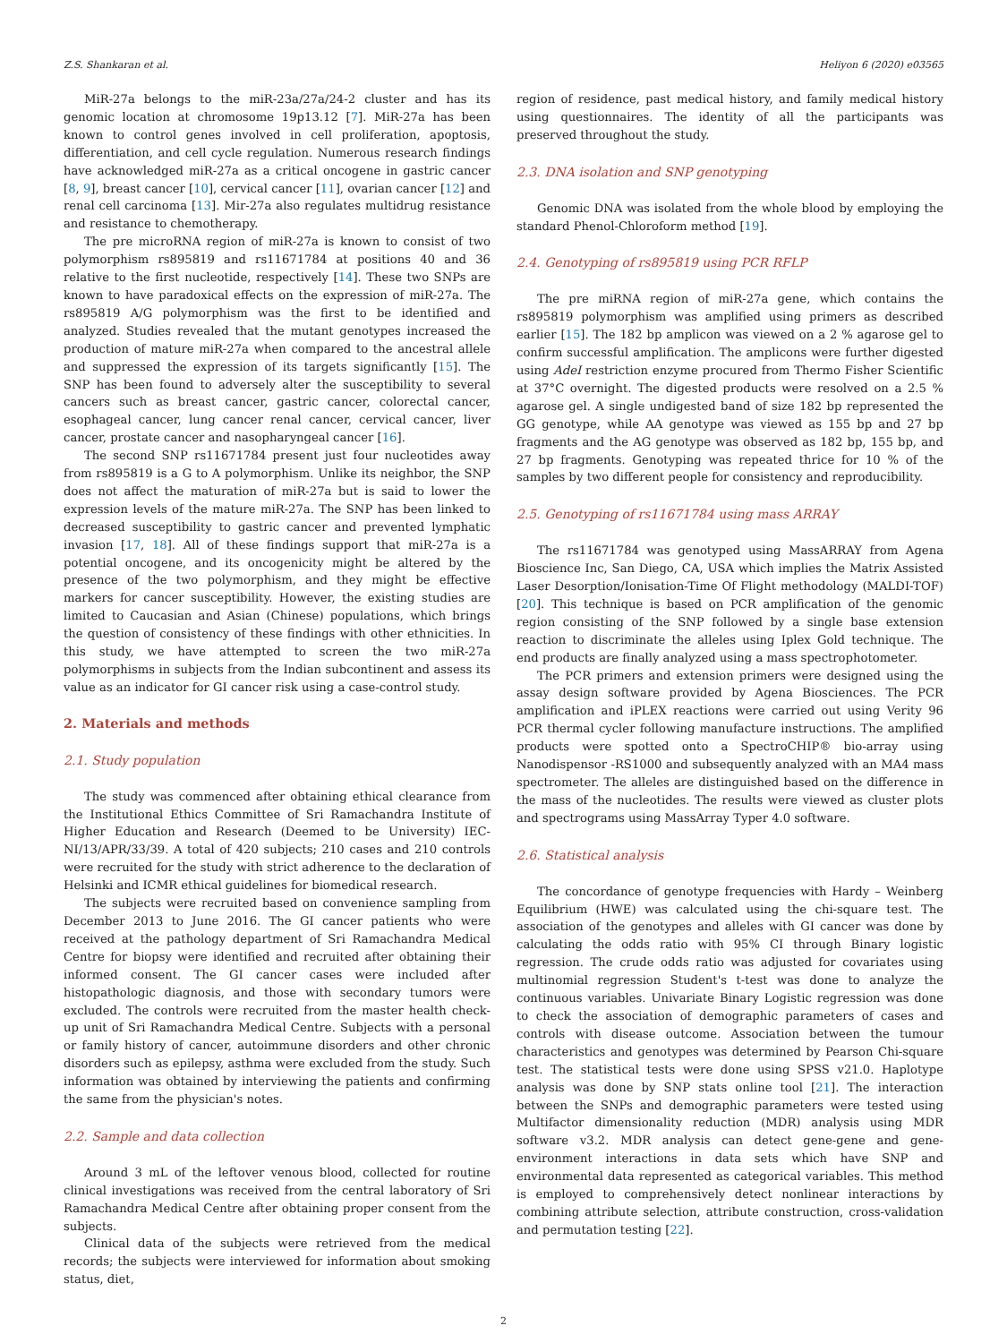Z.S. Shankaran et al. Heliyon 6 (2020) e03565
MiR-27a belongs to the miR-23a/27a/24-2 cluster and has its genomic location at chromosome 19p13.12 [7]. MiR-27a has been known to control genes involved in cell proliferation, apoptosis, differentiation, and cell cycle regulation. Numerous research findings have acknowledged miR-27a as a critical oncogene in gastric cancer [8, 9], breast cancer [10], cervical cancer [11], ovarian cancer [12] and renal cell carcinoma [13]. Mir-27a also regulates multidrug resistance and resistance to chemotherapy.
The pre microRNA region of miR-27a is known to consist of two polymorphism rs895819 and rs11671784 at positions 40 and 36 relative to the first nucleotide, respectively [14]. These two SNPs are known to have paradoxical effects on the expression of miR-27a. The rs895819 A/G polymorphism was the first to be identified and analyzed. Studies revealed that the mutant genotypes increased the production of mature miR-27a when compared to the ancestral allele and suppressed the expression of its targets significantly [15]. The SNP has been found to adversely alter the susceptibility to several cancers such as breast cancer, gastric cancer, colorectal cancer, esophageal cancer, lung cancer renal cancer, cervical cancer, liver cancer, prostate cancer and nasopharyngeal cancer [16].
The second SNP rs11671784 present just four nucleotides away from rs895819 is a G to A polymorphism. Unlike its neighbor, the SNP does not affect the maturation of miR-27a but is said to lower the expression levels of the mature miR-27a. The SNP has been linked to decreased susceptibility to gastric cancer and prevented lymphatic invasion [17, 18]. All of these findings support that miR-27a is a potential oncogene, and its oncogenicity might be altered by the presence of the two polymorphism, and they might be effective markers for cancer susceptibility. However, the existing studies are limited to Caucasian and Asian (Chinese) populations, which brings the question of consistency of these findings with other ethnicities. In this study, we have attempted to screen the two miR-27a polymorphisms in subjects from the Indian subcontinent and assess its value as an indicator for GI cancer risk using a case-control study.
2. Materials and methods
2.1. Study population
The study was commenced after obtaining ethical clearance from the Institutional Ethics Committee of Sri Ramachandra Institute of Higher Education and Research (Deemed to be University) IEC-NI/13/APR/33/39. A total of 420 subjects; 210 cases and 210 controls were recruited for the study with strict adherence to the declaration of Helsinki and ICMR ethical guidelines for biomedical research.
The subjects were recruited based on convenience sampling from December 2013 to June 2016. The GI cancer patients who were received at the pathology department of Sri Ramachandra Medical Centre for biopsy were identified and recruited after obtaining their informed consent. The GI cancer cases were included after histopathologic diagnosis, and those with secondary tumors were excluded. The controls were recruited from the master health check-up unit of Sri Ramachandra Medical Centre. Subjects with a personal or family history of cancer, autoimmune disorders and other chronic disorders such as epilepsy, asthma were excluded from the study. Such information was obtained by interviewing the patients and confirming the same from the physician's notes.
2.2. Sample and data collection
Around 3 mL of the leftover venous blood, collected for routine clinical investigations was received from the central laboratory of Sri Ramachandra Medical Centre after obtaining proper consent from the subjects.
Clinical data of the subjects were retrieved from the medical records; the subjects were interviewed for information about smoking status, diet,
region of residence, past medical history, and family medical history using questionnaires. The identity of all the participants was preserved throughout the study.
2.3. DNA isolation and SNP genotyping
Genomic DNA was isolated from the whole blood by employing the standard Phenol-Chloroform method [19].
2.4. Genotyping of rs895819 using PCR RFLP
The pre miRNA region of miR-27a gene, which contains the rs895819 polymorphism was amplified using primers as described earlier [15]. The 182 bp amplicon was viewed on a 2 % agarose gel to confirm successful amplification. The amplicons were further digested using AdeI restriction enzyme procured from Thermo Fisher Scientific at 37°C overnight. The digested products were resolved on a 2.5 % agarose gel. A single undigested band of size 182 bp represented the GG genotype, while AA genotype was viewed as 155 bp and 27 bp fragments and the AG genotype was observed as 182 bp, 155 bp, and 27 bp fragments. Genotyping was repeated thrice for 10 % of the samples by two different people for consistency and reproducibility.
2.5. Genotyping of rs11671784 using mass ARRAY
The rs11671784 was genotyped using MassARRAY from Agena Bioscience Inc, San Diego, CA, USA which implies the Matrix Assisted Laser Desorption/Ionisation-Time Of Flight methodology (MALDI-TOF) [20]. This technique is based on PCR amplification of the genomic region consisting of the SNP followed by a single base extension reaction to discriminate the alleles using Iplex Gold technique. The end products are finally analyzed using a mass spectrophotometer.
The PCR primers and extension primers were designed using the assay design software provided by Agena Biosciences. The PCR amplification and iPLEX reactions were carried out using Verity 96 PCR thermal cycler following manufacture instructions. The amplified products were spotted onto a SpectroCHIP® bio-array using Nanodispensor -RS1000 and subsequently analyzed with an MA4 mass spectrometer. The alleles are distinguished based on the difference in the mass of the nucleotides. The results were viewed as cluster plots and spectrograms using MassArray Typer 4.0 software.
2.6. Statistical analysis
The concordance of genotype frequencies with Hardy – Weinberg Equilibrium (HWE) was calculated using the chi-square test. The association of the genotypes and alleles with GI cancer was done by calculating the odds ratio with 95% CI through Binary logistic regression. The crude odds ratio was adjusted for covariates using multinomial regression Student's t-test was done to analyze the continuous variables. Univariate Binary Logistic regression was done to check the association of demographic parameters of cases and controls with disease outcome. Association between the tumour characteristics and genotypes was determined by Pearson Chi-square test. The statistical tests were done using SPSS v21.0. Haplotype analysis was done by SNP stats online tool [21]. The interaction between the SNPs and demographic parameters were tested using Multifactor dimensionality reduction (MDR) analysis using MDR software v3.2. MDR analysis can detect gene-gene and gene-environment interactions in data sets which have SNP and environmental data represented as categorical variables. This method is employed to comprehensively detect nonlinear interactions by combining attribute selection, attribute construction, cross-validation and permutation testing [22].
2